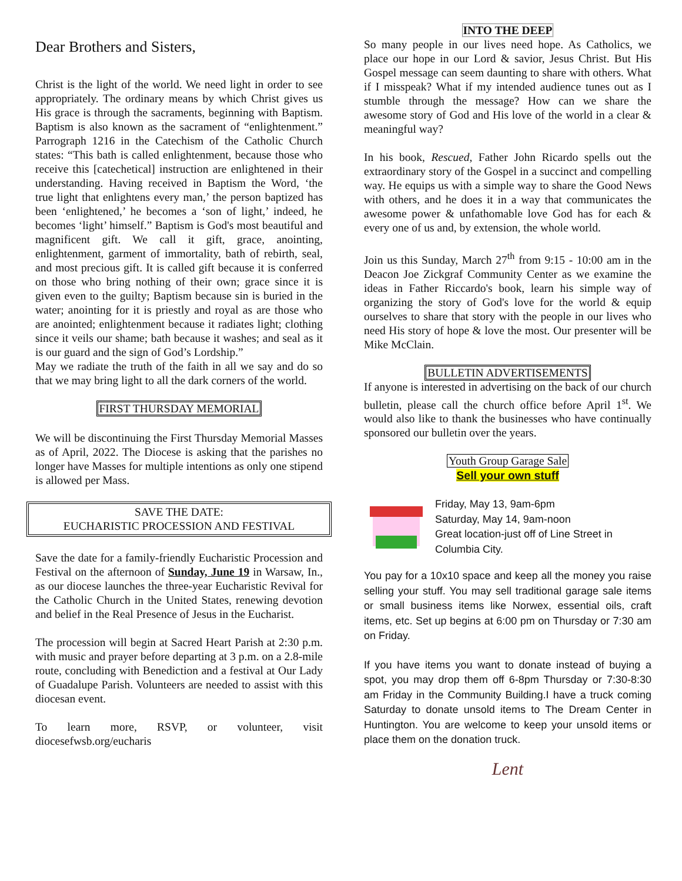Dear Brothers and Sisters,
Christ is the light of the world. We need light in order to see appropriately. The ordinary means by which Christ gives us His grace is through the sacraments, beginning with Baptism. Baptism is also known as the sacrament of “enlightenment.” Parrograph 1216 in the Catechism of the Catholic Church states: “This bath is called enlightenment, because those who receive this [catechetical] instruction are enlightened in their understanding. Having received in Baptism the Word, ‘the true light that enlightens every man,’ the person baptized has been ‘enlightened,’ he becomes a ‘son of light,’ indeed, he becomes ‘light’ himself.” Baptism is God's most beautiful and magnificent gift. We call it gift, grace, anointing, enlightenment, garment of immortality, bath of rebirth, seal, and most precious gift. It is called gift because it is conferred on those who bring nothing of their own; grace since it is given even to the guilty; Baptism because sin is buried in the water; anointing for it is priestly and royal as are those who are anointed; enlightenment because it radiates light; clothing since it veils our shame; bath because it washes; and seal as it is our guard and the sign of God’s Lordship.”
May we radiate the truth of the faith in all we say and do so that we may bring light to all the dark corners of the world.
FIRST THURSDAY MEMORIAL
We will be discontinuing the First Thursday Memorial Masses as of April, 2022. The Diocese is asking that the parishes no longer have Masses for multiple intentions as only one stipend is allowed per Mass.
SAVE THE DATE:
EUCHARISTIC PROCESSION AND FESTIVAL
Save the date for a family-friendly Eucharistic Procession and Festival on the afternoon of Sunday, June 19 in Warsaw, In., as our diocese launches the three-year Eucharistic Revival for the Catholic Church in the United States, renewing devotion and belief in the Real Presence of Jesus in the Eucharist.
The procession will begin at Sacred Heart Parish at 2:30 p.m. with music and prayer before departing at 3 p.m. on a 2.8-mile route, concluding with Benediction and a festival at Our Lady of Guadalupe Parish. Volunteers are needed to assist with this diocesan event.
To learn more, RSVP, or volunteer, visit diocesefwsb.org/eucharis
INTO THE DEEP
So many people in our lives need hope. As Catholics, we place our hope in our Lord & savior, Jesus Christ. But His Gospel message can seem daunting to share with others. What if I misspeak? What if my intended audience tunes out as I stumble through the message? How can we share the awesome story of God and His love of the world in a clear & meaningful way?
In his book, Rescued, Father John Ricardo spells out the extraordinary story of the Gospel in a succinct and compelling way. He equips us with a simple way to share the Good News with others, and he does it in a way that communicates the awesome power & unfathomable love God has for each & every one of us and, by extension, the whole world.
Join us this Sunday, March 27<sup>th</sup> from 9:15 - 10:00 am in the Deacon Joe Zickgraf Community Center as we examine the ideas in Father Riccardo's book, learn his simple way of organizing the story of God's love for the world & equip ourselves to share that story with the people in our lives who need His story of hope & love the most. Our presenter will be Mike McClain.
BULLETIN ADVERTISEMENTS
If anyone is interested in advertising on the back of our church bulletin, please call the church office before April 1<sup>st</sup>. We would also like to thank the businesses who have continually sponsored our bulletin over the years.
Youth Group Garage Sale
Sell your own stuff
Friday, May 13, 9am-6pm
Saturday, May 14, 9am-noon
Great location-just off of Line Street in Columbia City.
You pay for a 10x10 space and keep all the money you raise selling your stuff. You may sell traditional garage sale items or small business items like Norwex, essential oils, craft items, etc. Set up begins at 6:00 pm on Thursday or 7:30 am on Friday.
If you have items you want to donate instead of buying a spot, you may drop them off 6-8pm Thursday or 7:30-8:30 am Friday in the Community Building.I have a truck coming Saturday to donate unsold items to The Dream Center in Huntington. You are welcome to keep your unsold items or place them on the donation truck.
Lent